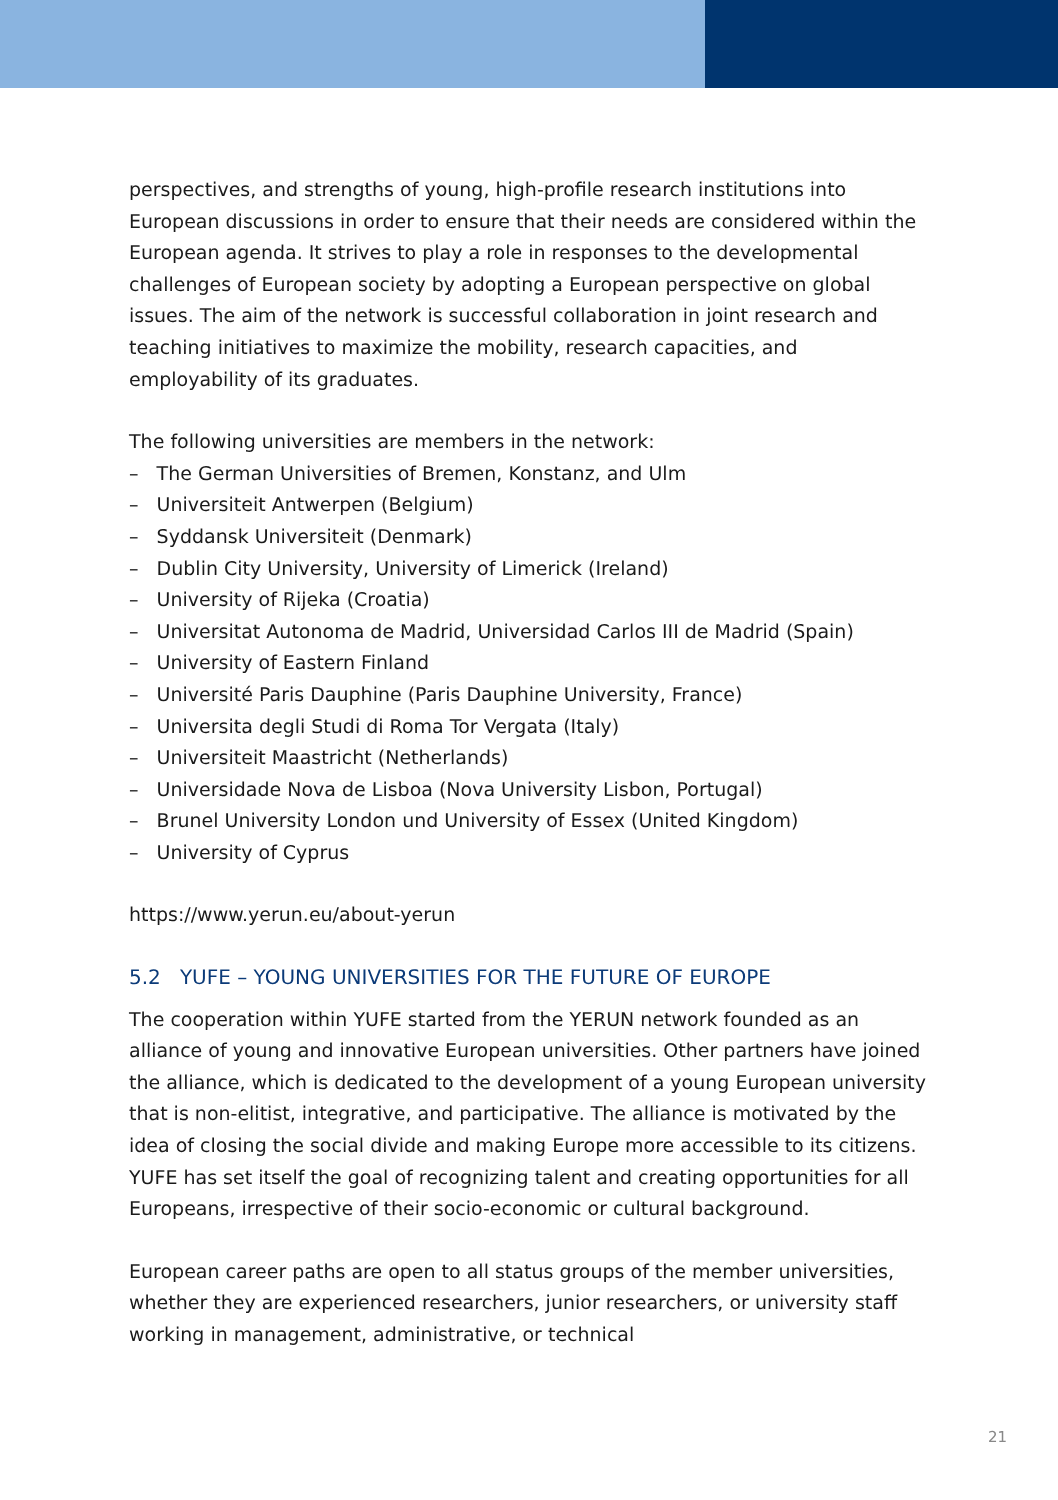perspectives, and strengths of young, high-profile research institutions into European discussions in order to ensure that their needs are considered within the European agenda. It strives to play a role in responses to the developmental challenges of European society by adopting a European perspective on global issues. The aim of the network is successful collaboration in joint research and teaching initiatives to maximize the mobility, research capacities, and employability of its graduates.
The following universities are members in the network:
– The German Universities of Bremen, Konstanz, and Ulm
– Universiteit Antwerpen (Belgium)
– Syddansk Universiteit (Denmark)
– Dublin City University, University of Limerick (Ireland)
– University of Rijeka (Croatia)
– Universitat Autonoma de Madrid, Universidad Carlos III de Madrid (Spain)
– University of Eastern Finland
– Université Paris Dauphine (Paris Dauphine University, France)
– Universita degli Studi di Roma Tor Vergata (Italy)
– Universiteit Maastricht (Netherlands)
– Universidade Nova de Lisboa (Nova University Lisbon, Portugal)
– Brunel University London und University of Essex (United Kingdom)
– University of Cyprus
https://www.yerun.eu/about-yerun
5.2 YUFE – YOUNG UNIVERSITIES FOR THE FUTURE OF EUROPE
The cooperation within YUFE started from the YERUN network founded as an alliance of young and innovative European universities. Other partners have joined the alliance, which is dedicated to the development of a young European university that is non-elitist, integrative, and participative. The alliance is motivated by the idea of closing the social divide and making Europe more accessible to its citizens. YUFE has set itself the goal of recognizing talent and creating opportunities for all Europeans, irrespective of their socio-economic or cultural background.
European career paths are open to all status groups of the member universities, whether they are experienced researchers, junior researchers, or university staff working in management, administrative, or technical
21